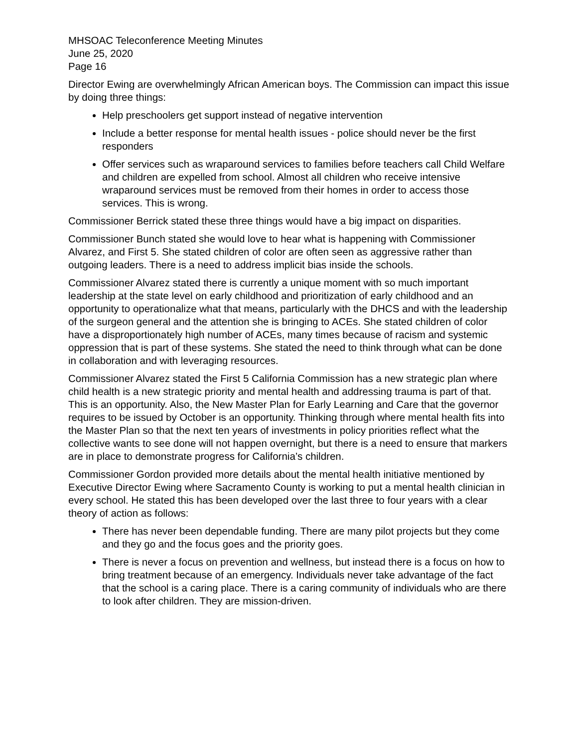MHSOAC Teleconference Meeting Minutes
June 25, 2020
Page 16
Director Ewing are overwhelmingly African American boys. The Commission can impact this issue by doing three things:
Help preschoolers get support instead of negative intervention
Include a better response for mental health issues - police should never be the first responders
Offer services such as wraparound services to families before teachers call Child Welfare and children are expelled from school. Almost all children who receive intensive wraparound services must be removed from their homes in order to access those services. This is wrong.
Commissioner Berrick stated these three things would have a big impact on disparities.
Commissioner Bunch stated she would love to hear what is happening with Commissioner Alvarez, and First 5. She stated children of color are often seen as aggressive rather than outgoing leaders. There is a need to address implicit bias inside the schools.
Commissioner Alvarez stated there is currently a unique moment with so much important leadership at the state level on early childhood and prioritization of early childhood and an opportunity to operationalize what that means, particularly with the DHCS and with the leadership of the surgeon general and the attention she is bringing to ACEs. She stated children of color have a disproportionately high number of ACEs, many times because of racism and systemic oppression that is part of these systems. She stated the need to think through what can be done in collaboration and with leveraging resources.
Commissioner Alvarez stated the First 5 California Commission has a new strategic plan where child health is a new strategic priority and mental health and addressing trauma is part of that. This is an opportunity. Also, the New Master Plan for Early Learning and Care that the governor requires to be issued by October is an opportunity. Thinking through where mental health fits into the Master Plan so that the next ten years of investments in policy priorities reflect what the collective wants to see done will not happen overnight, but there is a need to ensure that markers are in place to demonstrate progress for California’s children.
Commissioner Gordon provided more details about the mental health initiative mentioned by Executive Director Ewing where Sacramento County is working to put a mental health clinician in every school. He stated this has been developed over the last three to four years with a clear theory of action as follows:
There has never been dependable funding. There are many pilot projects but they come and they go and the focus goes and the priority goes.
There is never a focus on prevention and wellness, but instead there is a focus on how to bring treatment because of an emergency. Individuals never take advantage of the fact that the school is a caring place. There is a caring community of individuals who are there to look after children. They are mission-driven.